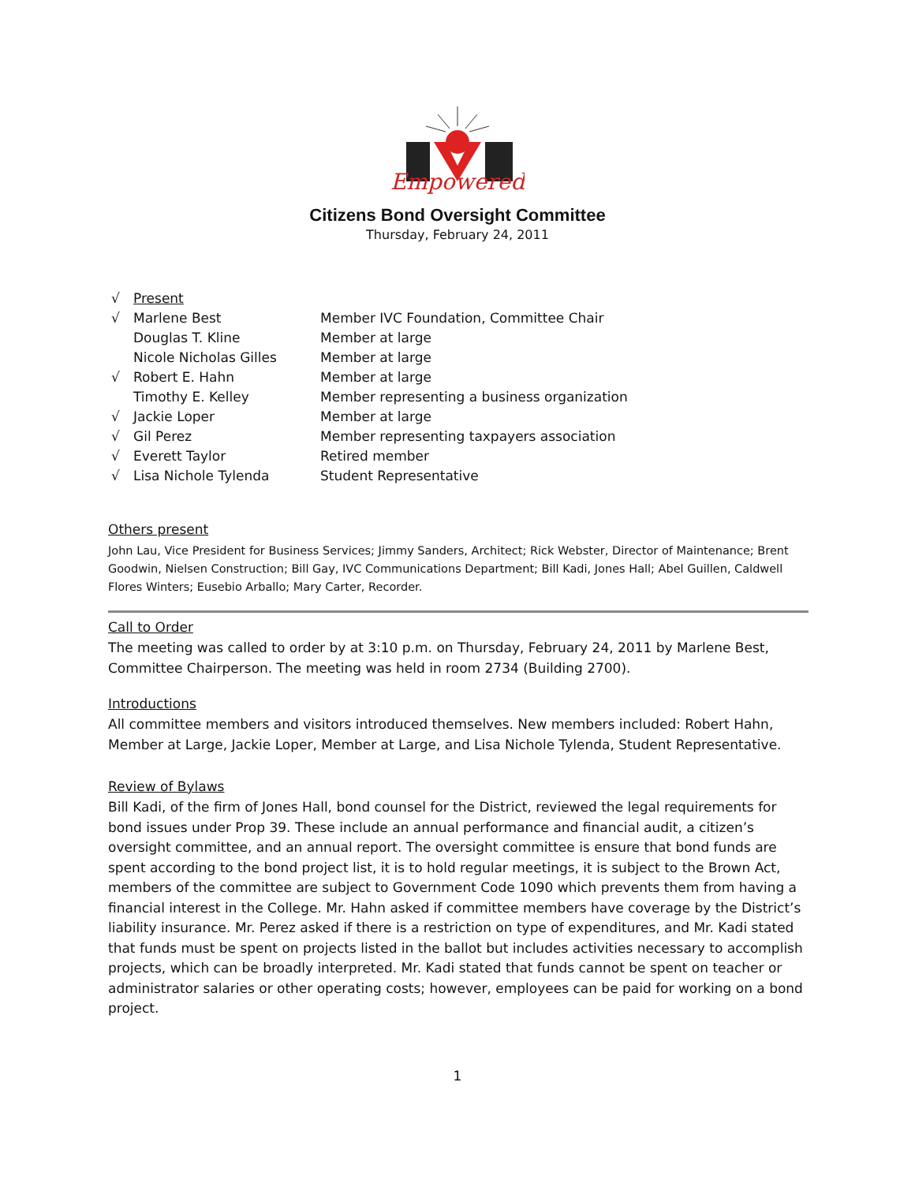Empowered
Citizens Bond Oversight Committee
Thursday, February 24, 2011
| √ | Present | |
| √ | Marlene Best | Member IVC Foundation, Committee Chair |
| | Douglas T. Kline | Member at large |
| | Nicole Nicholas Gilles | Member at large |
| √ | Robert E. Hahn | Member at large |
| | Timothy E. Kelley | Member representing a business organization |
| √ | Jackie Loper | Member at large |
| √ | Gil Perez | Member representing taxpayers association |
| √ | Everett Taylor | Retired member |
| √ | Lisa Nichole Tylenda | Student Representative |
Others present
John Lau, Vice President for Business Services; Jimmy Sanders, Architect; Rick Webster, Director of Maintenance; Brent Goodwin, Nielsen Construction; Bill Gay, IVC Communications Department; Bill Kadi, Jones Hall; Abel Guillen, Caldwell Flores Winters; Eusebio Arballo; Mary Carter, Recorder.
Call to Order
The meeting was called to order by at 3:10 p.m. on Thursday, February 24, 2011 by Marlene Best, Committee Chairperson. The meeting was held in room 2734 (Building 2700).
Introductions
All committee members and visitors introduced themselves. New members included: Robert Hahn, Member at Large, Jackie Loper, Member at Large, and Lisa Nichole Tylenda, Student Representative.
Review of Bylaws
Bill Kadi, of the firm of Jones Hall, bond counsel for the District, reviewed the legal requirements for bond issues under Prop 39. These include an annual performance and financial audit, a citizen’s oversight committee, and an annual report. The oversight committee is ensure that bond funds are spent according to the bond project list, it is to hold regular meetings, it is subject to the Brown Act, members of the committee are subject to Government Code 1090 which prevents them from having a financial interest in the College. Mr. Hahn asked if committee members have coverage by the District’s liability insurance. Mr. Perez asked if there is a restriction on type of expenditures, and Mr. Kadi stated that funds must be spent on projects listed in the ballot but includes activities necessary to accomplish projects, which can be broadly interpreted. Mr. Kadi stated that funds cannot be spent on teacher or administrator salaries or other operating costs; however, employees can be paid for working on a bond project.
1